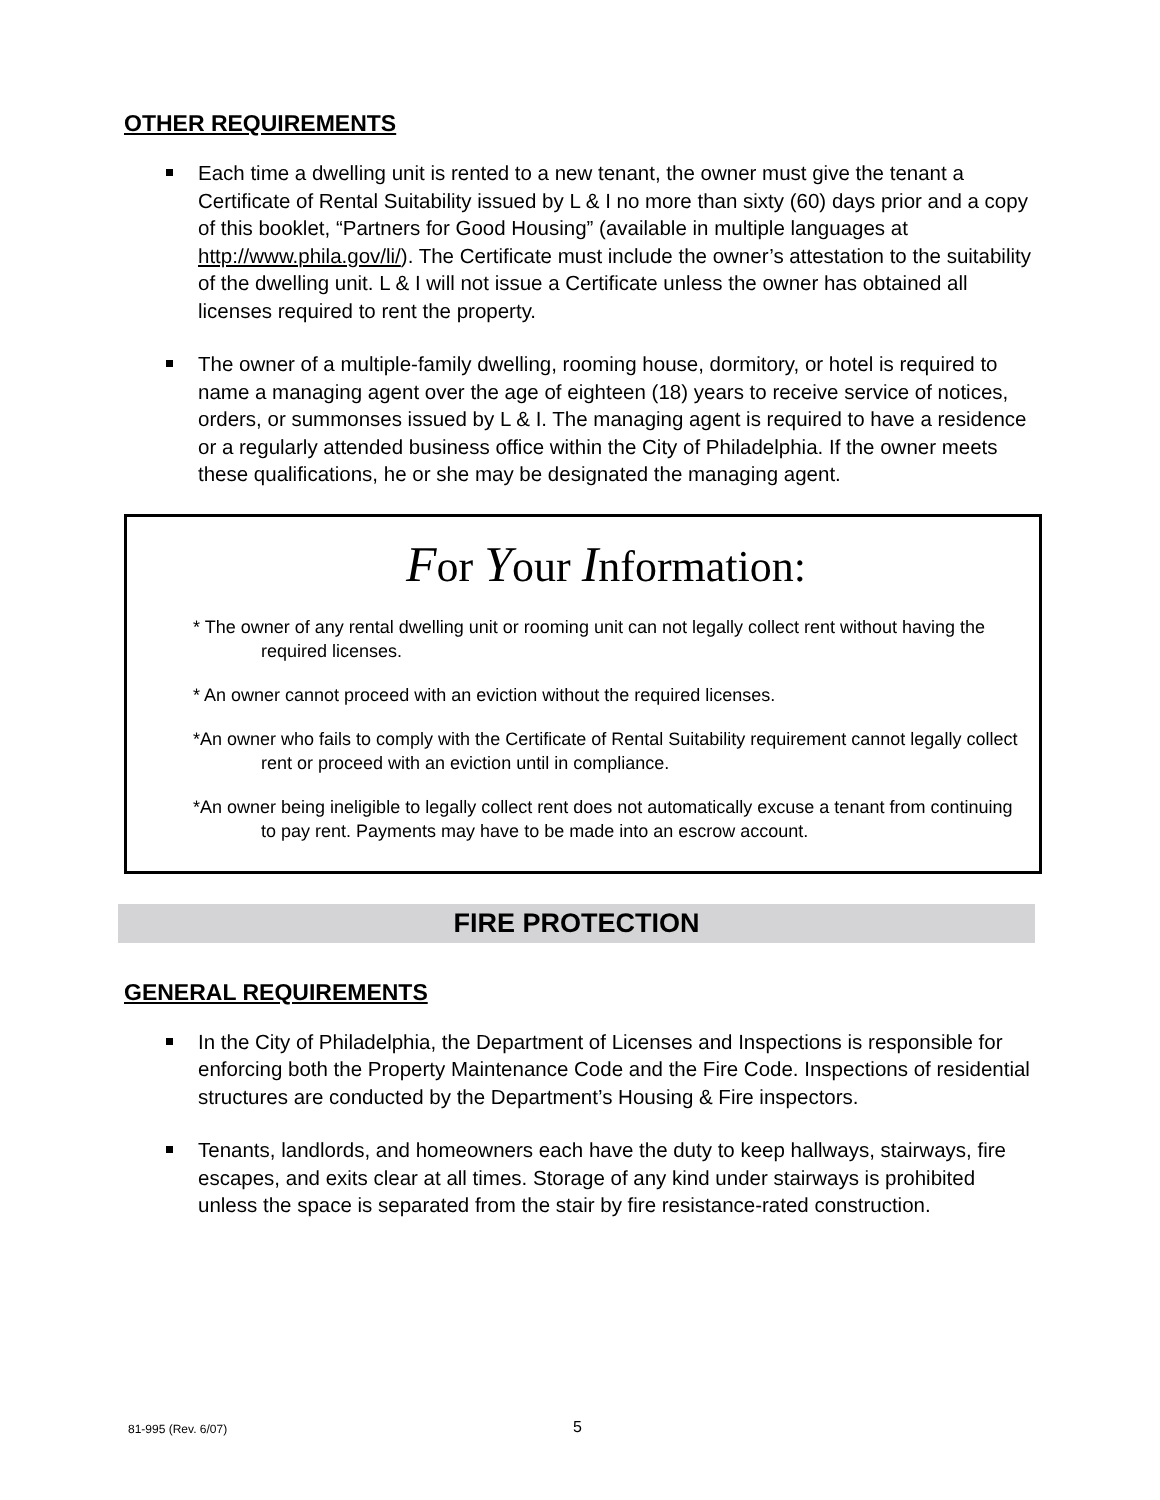OTHER REQUIREMENTS
Each time a dwelling unit is rented to a new tenant, the owner must give the tenant a Certificate of Rental Suitability issued by L & I no more than sixty (60) days prior and a copy of this booklet, “Partners for Good Housing” (available in multiple languages at http://www.phila.gov/li/). The Certificate must include the owner’s attestation to the suitability of the dwelling unit. L & I will not issue a Certificate unless the owner has obtained all licenses required to rent the property.
The owner of a multiple-family dwelling, rooming house, dormitory, or hotel is required to name a managing agent over the age of eighteen (18) years to receive service of notices, orders, or summonses issued by L & I. The managing agent is required to have a residence or a regularly attended business office within the City of Philadelphia. If the owner meets these qualifications, he or she may be designated the managing agent.
For Your Information:
* The owner of any rental dwelling unit or rooming unit can not legally collect rent without having the required licenses.
* An owner cannot proceed with an eviction without the required licenses.
*An owner who fails to comply with the Certificate of Rental Suitability requirement cannot legally collect rent or proceed with an eviction until in compliance.
*An owner being ineligible to legally collect rent does not automatically excuse a tenant from continuing to pay rent. Payments may have to be made into an escrow account.
FIRE PROTECTION
GENERAL REQUIREMENTS
In the City of Philadelphia, the Department of Licenses and Inspections is responsible for enforcing both the Property Maintenance Code and the Fire Code. Inspections of residential structures are conducted by the Department’s Housing & Fire inspectors.
Tenants, landlords, and homeowners each have the duty to keep hallways, stairways, fire escapes, and exits clear at all times. Storage of any kind under stairways is prohibited unless the space is separated from the stair by fire resistance-rated construction.
81-995 (Rev. 6/07) 5